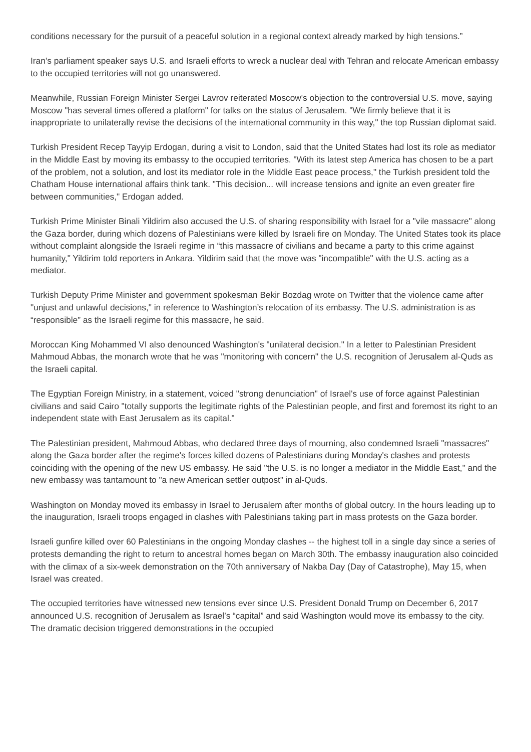conditions necessary for the pursuit of a peaceful solution in a regional context already marked by high tensions.”
Iran’s parliament speaker says U.S. and Israeli efforts to wreck a nuclear deal with Tehran and relocate American embassy to the occupied territories will not go unanswered.
Meanwhile, Russian Foreign Minister Sergei Lavrov reiterated Moscow's objection to the controversial U.S. move, saying Moscow "has several times offered a platform" for talks on the status of Jerusalem. "We firmly believe that it is inappropriate to unilaterally revise the decisions of the international community in this way," the top Russian diplomat said.
Turkish President Recep Tayyip Erdogan, during a visit to London, said that the United States had lost its role as mediator in the Middle East by moving its embassy to the occupied territories. "With its latest step America has chosen to be a part of the problem, not a solution, and lost its mediator role in the Middle East peace process," the Turkish president told the Chatham House international affairs think tank. "This decision... will increase tensions and ignite an even greater fire between communities," Erdogan added.
Turkish Prime Minister Binali Yildirim also accused the U.S. of sharing responsibility with Israel for a "vile massacre" along the Gaza border, during which dozens of Palestinians were killed by Israeli fire on Monday. The United States took its place without complaint alongside the Israeli regime in “this massacre of civilians and became a party to this crime against humanity," Yildirim told reporters in Ankara. Yildirim said that the move was "incompatible" with the U.S. acting as a mediator.
Turkish Deputy Prime Minister and government spokesman Bekir Bozdag wrote on Twitter that the violence came after "unjust and unlawful decisions," in reference to Washington’s relocation of its embassy. The U.S. administration is as “responsible” as the Israeli regime for this massacre, he said.
Moroccan King Mohammed VI also denounced Washington's "unilateral decision." In a letter to Palestinian President Mahmoud Abbas, the monarch wrote that he was "monitoring with concern" the U.S. recognition of Jerusalem al-Quds as the Israeli capital.
The Egyptian Foreign Ministry, in a statement, voiced "strong denunciation" of Israel's use of force against Palestinian civilians and said Cairo "totally supports the legitimate rights of the Palestinian people, and first and foremost its right to an independent state with East Jerusalem as its capital."
The Palestinian president, Mahmoud Abbas, who declared three days of mourning, also condemned Israeli "massacres" along the Gaza border after the regime's forces killed dozens of Palestinians during Monday's clashes and protests coinciding with the opening of the new US embassy. He said "the U.S. is no longer a mediator in the Middle East," and the new embassy was tantamount to "a new American settler outpost" in al-Quds.
Washington on Monday moved its embassy in Israel to Jerusalem after months of global outcry. In the hours leading up to the inauguration, Israeli troops engaged in clashes with Palestinians taking part in mass protests on the Gaza border.
Israeli gunfire killed over 60 Palestinians in the ongoing Monday clashes -- the highest toll in a single day since a series of protests demanding the right to return to ancestral homes began on March 30th. The embassy inauguration also coincided with the climax of a six-week demonstration on the 70th anniversary of Nakba Day (Day of Catastrophe), May 15, when Israel was created.
The occupied territories have witnessed new tensions ever since U.S. President Donald Trump on December 6, 2017 announced U.S. recognition of Jerusalem as Israel’s “capital” and said Washington would move its embassy to the city. The dramatic decision triggered demonstrations in the occupied